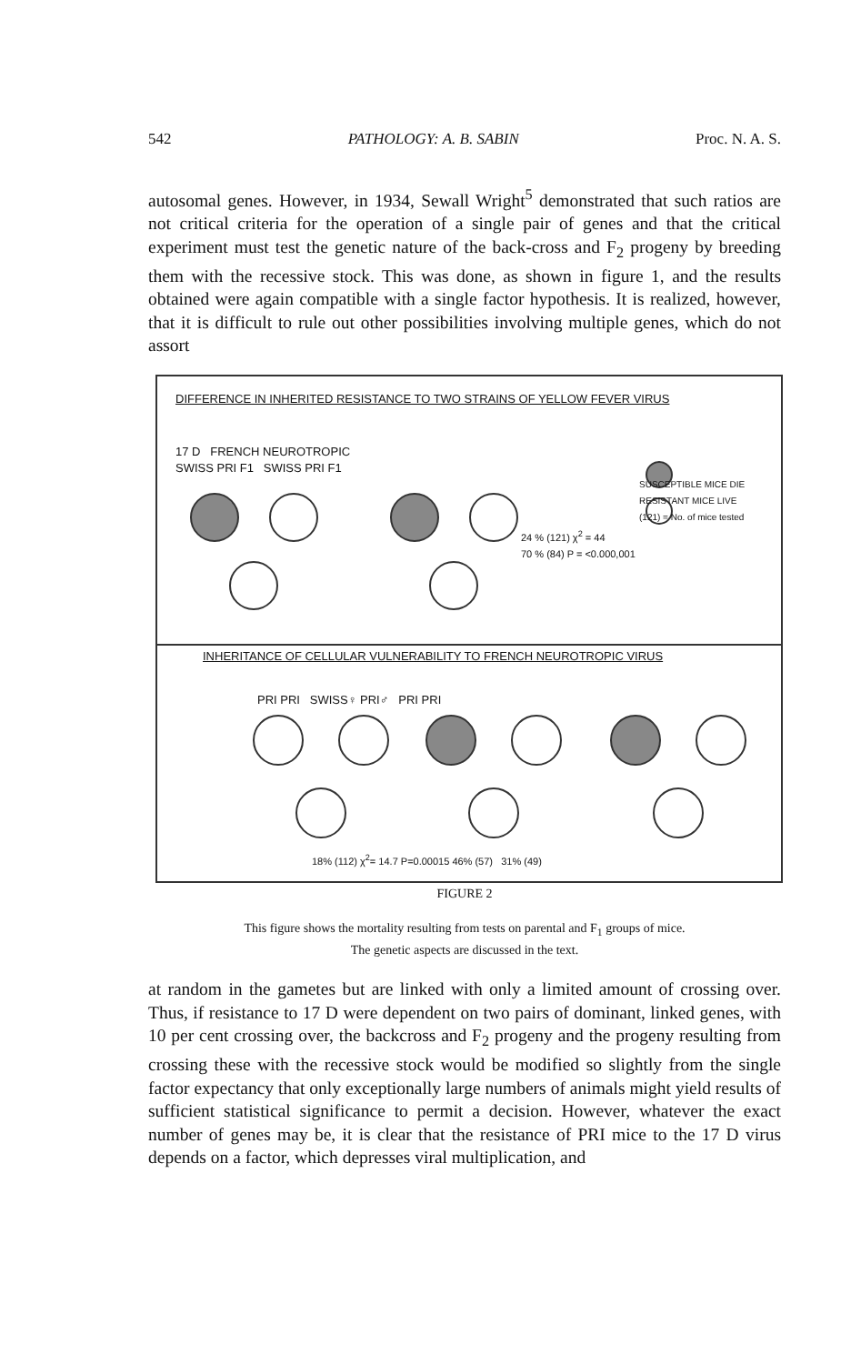542 PATHOLOGY: A. B. SABIN Proc. N. A. S.
autosomal genes. However, in 1934, Sewall Wright<sup>5</sup> demonstrated that such ratios are not critical criteria for the operation of a single pair of genes and that the critical experiment must test the genetic nature of the back-cross and F<sub>2</sub> progeny by breeding them with the recessive stock. This was done, as shown in figure 1, and the results obtained were again compatible with a single factor hypothesis. It is realized, however, that it is difficult to rule out other possibilities involving multiple genes, which do not assort
DIFFERENCE IN INHERITED RESISTANCE TO TWO STRAINS OF YELLOW FEVER VIRUS
17 D FRENCH NEUROTROPIC
SWISS PRI F1 SWISS PRI F1
SUSCEPTIBLE MICE DIE
RESISTANT MICE LIVE
(121) = No. of mice tested
24 % (121) χ<sup>2</sup> = 44
70 % (84) P = <0.000,001
INHERITANCE OF CELLULAR VULNERABILITY TO FRENCH NEUROTROPIC VIRUS
PRI PRI SWISS♀ PRI♂ PRI PRI
18% (112) χ<sup>2</sup>= 14.7 P=0.00015 46% (57) 31% (49)
FIGURE 2
This figure shows the mortality resulting from tests on parental and F<sub>1</sub> groups of mice.
The genetic aspects are discussed in the text.
at random in the gametes but are linked with only a limited amount of crossing over. Thus, if resistance to 17 D were dependent on two pairs of dominant, linked genes, with 10 per cent crossing over, the backcross and F<sub>2</sub> progeny and the progeny resulting from crossing these with the recessive stock would be modified so slightly from the single factor expectancy that only exceptionally large numbers of animals might yield results of sufficient statistical significance to permit a decision. However, whatever the exact number of genes may be, it is clear that the resistance of PRI mice to the 17 D virus depends on a factor, which depresses viral multiplication, and